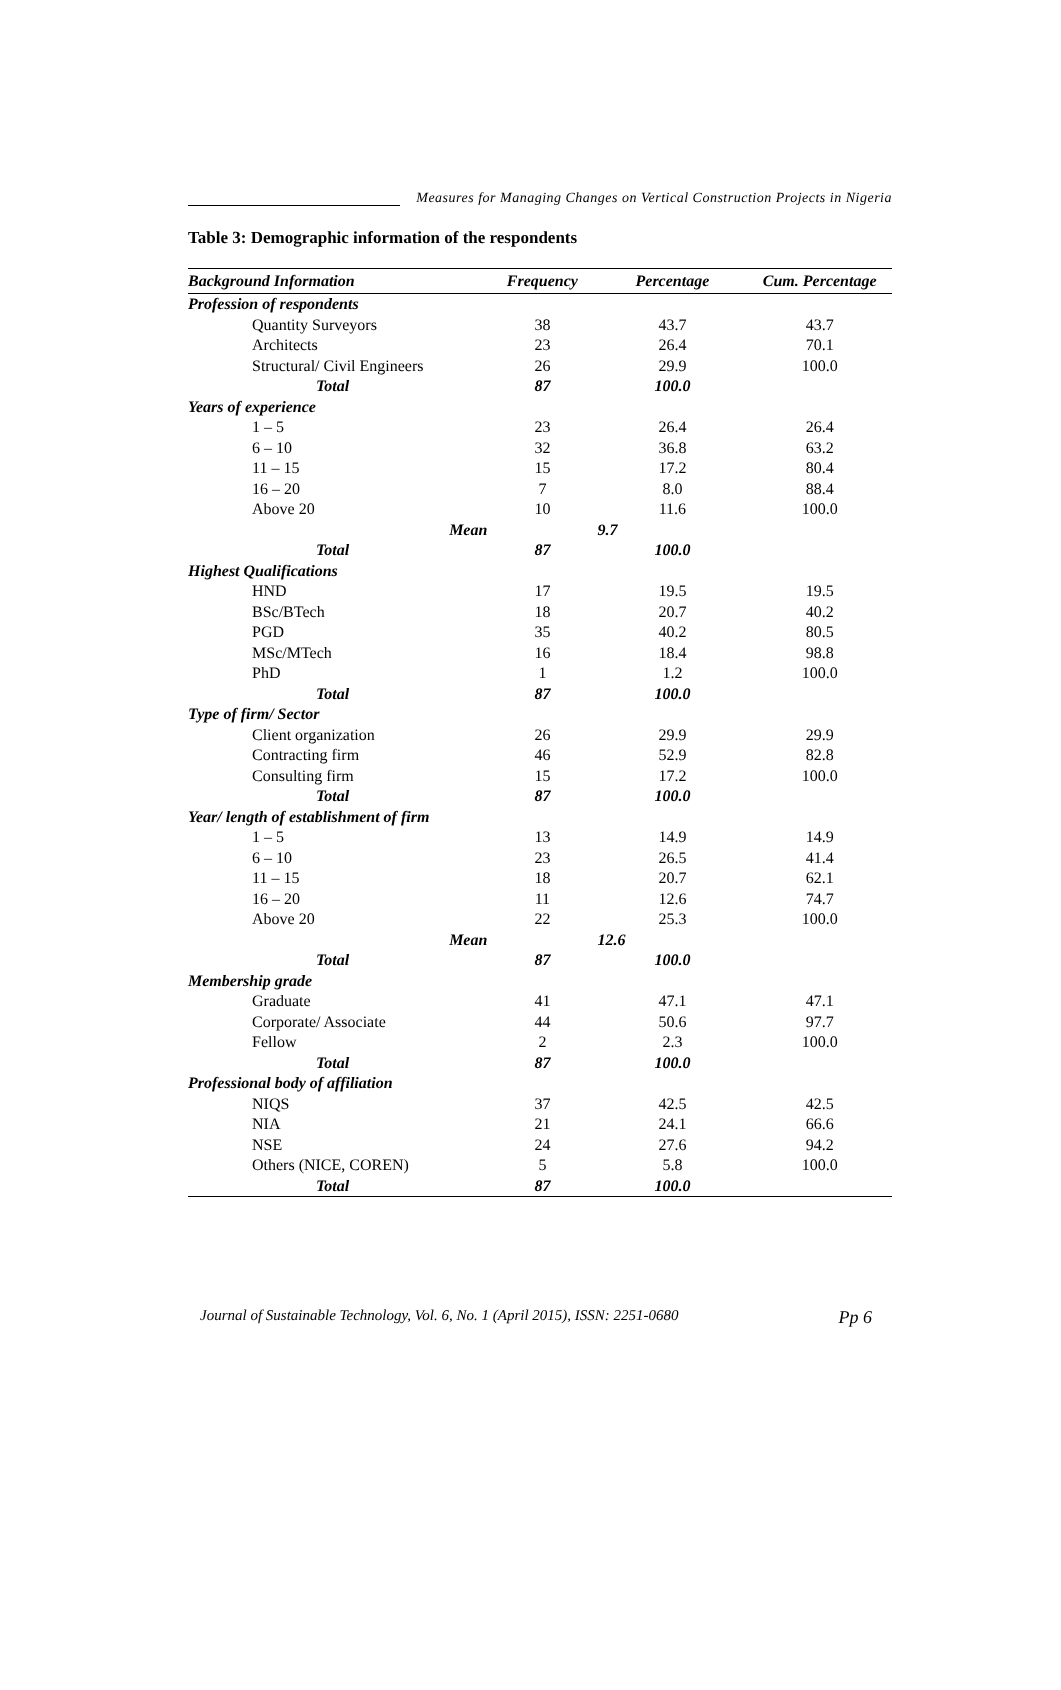Measures for Managing Changes on Vertical Construction Projects in Nigeria
Table 3: Demographic information of the respondents
| Background Information | Frequency | Percentage | Cum. Percentage |
| --- | --- | --- | --- |
| Profession of respondents | | | |
| Quantity Surveyors | 38 | 43.7 | 43.7 |
| Architects | 23 | 26.4 | 70.1 |
| Structural/ Civil Engineers | 26 | 29.9 | 100.0 |
| Total | 87 | 100.0 | |
| Years of experience | | | |
| 1 – 5 | 23 | 26.4 | 26.4 |
| 6 – 10 | 32 | 36.8 | 63.2 |
| 11 – 15 | 15 | 17.2 | 80.4 |
| 16 – 20 | 7 | 8.0 | 88.4 |
| Above 20 | 10 | 11.6 | 100.0 |
| Mean | | 9.7 | |
| Total | 87 | 100.0 | |
| Highest Qualifications | | | |
| HND | 17 | 19.5 | 19.5 |
| BSc/BTech | 18 | 20.7 | 40.2 |
| PGD | 35 | 40.2 | 80.5 |
| MSc/MTech | 16 | 18.4 | 98.8 |
| PhD | 1 | 1.2 | 100.0 |
| Total | 87 | 100.0 | |
| Type of firm/ Sector | | | |
| Client organization | 26 | 29.9 | 29.9 |
| Contracting firm | 46 | 52.9 | 82.8 |
| Consulting firm | 15 | 17.2 | 100.0 |
| Total | 87 | 100.0 | |
| Year/ length of establishment of firm | | | |
| 1 – 5 | 13 | 14.9 | 14.9 |
| 6 – 10 | 23 | 26.5 | 41.4 |
| 11 – 15 | 18 | 20.7 | 62.1 |
| 16 – 20 | 11 | 12.6 | 74.7 |
| Above 20 | 22 | 25.3 | 100.0 |
| Mean | | 12.6 | |
| Total | 87 | 100.0 | |
| Membership grade | | | |
| Graduate | 41 | 47.1 | 47.1 |
| Corporate/ Associate | 44 | 50.6 | 97.7 |
| Fellow | 2 | 2.3 | 100.0 |
| Total | 87 | 100.0 | |
| Professional body of affiliation | | | |
| NIQS | 37 | 42.5 | 42.5 |
| NIA | 21 | 24.1 | 66.6 |
| NSE | 24 | 27.6 | 94.2 |
| Others (NICE, COREN) | 5 | 5.8 | 100.0 |
| Total | 87 | 100.0 | |
Journal of Sustainable Technology, Vol. 6, No. 1 (April 2015), ISSN: 2251-0680 Pp 6